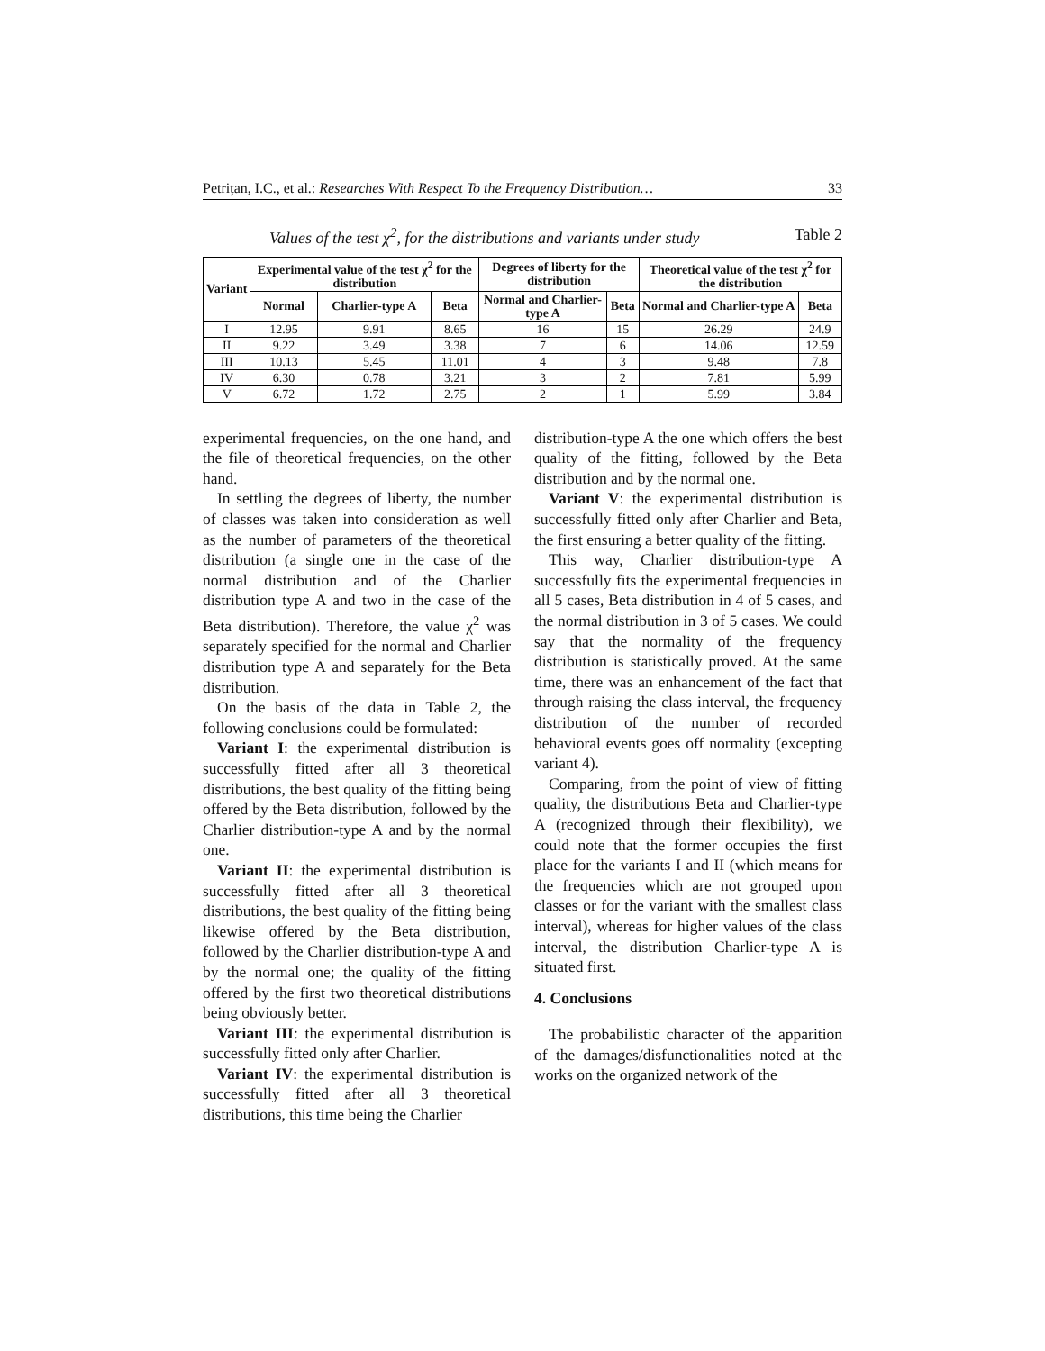Petrițan, I.C., et al.: Researches With Respect To the Frequency Distribution… 33
Values of the test χ<sup>2</sup>, for the distributions and variants under study Table 2
| Variant | Experimental value of the test χ<sup>2</sup> for the distribution | | | Degrees of liberty for the distribution | | Theoretical value of the test χ<sup>2</sup> for the distribution | |
| --- | --- | --- | --- | --- | --- | --- | --- |
| | Normal | Charlier-type A | Beta | Normal and Charlier-type A | Beta | Normal and Charlier-type A | Beta |
| I | 12.95 | 9.91 | 8.65 | 16 | 15 | 26.29 | 24.9 |
| II | 9.22 | 3.49 | 3.38 | 7 | 6 | 14.06 | 12.59 |
| III | 10.13 | 5.45 | 11.01 | 4 | 3 | 9.48 | 7.8 |
| IV | 6.30 | 0.78 | 3.21 | 3 | 2 | 7.81 | 5.99 |
| V | 6.72 | 1.72 | 2.75 | 2 | 1 | 5.99 | 3.84 |
experimental frequencies, on the one hand, and the file of theoretical frequencies, on the other hand.
In settling the degrees of liberty, the number of classes was taken into consideration as well as the number of parameters of the theoretical distribution (a single one in the case of the normal distribution and of the Charlier distribution type A and two in the case of the Beta distribution). Therefore, the value χ<sup>2</sup> was separately specified for the normal and Charlier distribution type A and separately for the Beta distribution.
On the basis of the data in Table 2, the following conclusions could be formulated:
Variant I: the experimental distribution is successfully fitted after all 3 theoretical distributions, the best quality of the fitting being offered by the Beta distribution, followed by the Charlier distribution-type A and by the normal one.
Variant II: the experimental distribution is successfully fitted after all 3 theoretical distributions, the best quality of the fitting being likewise offered by the Beta distribution, followed by the Charlier distribution-type A and by the normal one; the quality of the fitting offered by the first two theoretical distributions being obviously better.
Variant III: the experimental distribution is successfully fitted only after Charlier.
Variant IV: the experimental distribution is successfully fitted after all 3 theoretical distributions, this time being the Charlier
distribution-type A the one which offers the best quality of the fitting, followed by the Beta distribution and by the normal one.
Variant V: the experimental distribution is successfully fitted only after Charlier and Beta, the first ensuring a better quality of the fitting.
This way, Charlier distribution-type A successfully fits the experimental frequencies in all 5 cases, Beta distribution in 4 of 5 cases, and the normal distribution in 3 of 5 cases. We could say that the normality of the frequency distribution is statistically proved. At the same time, there was an enhancement of the fact that through raising the class interval, the frequency distribution of the number of recorded behavioral events goes off normality (excepting variant 4).
Comparing, from the point of view of fitting quality, the distributions Beta and Charlier-type A (recognized through their flexibility), we could note that the former occupies the first place for the variants I and II (which means for the frequencies which are not grouped upon classes or for the variant with the smallest class interval), whereas for higher values of the class interval, the distribution Charlier-type A is situated first.
4. Conclusions
The probabilistic character of the apparition of the damages/disfunctionalities noted at the works on the organized network of the